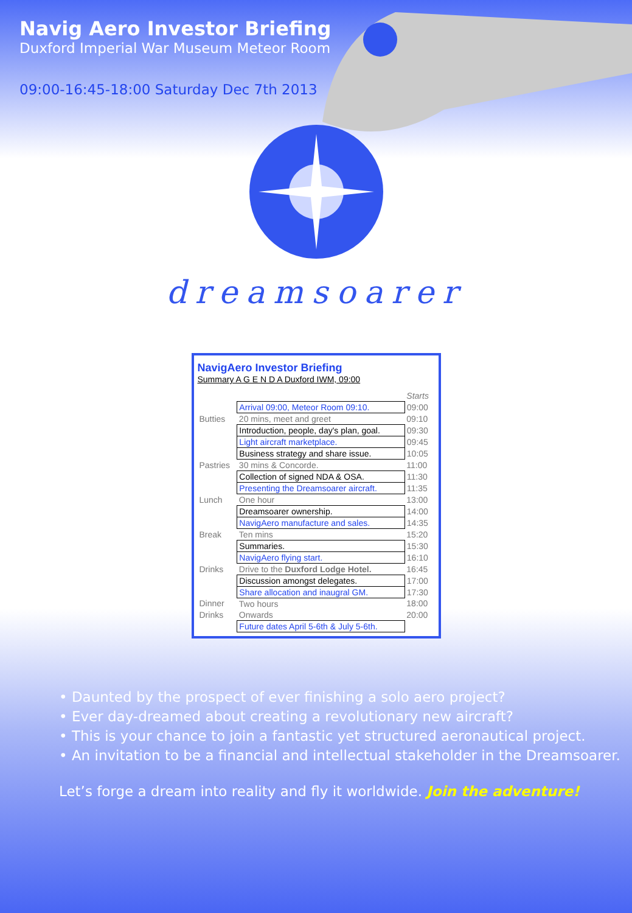Navig Aero Investor Briefing
Duxford Imperial War Museum Meteor Room
09:00-16:45-18:00 Saturday Dec 7th 2013
dreamsoarer
NavigAero Investor Briefing
Summary A G E N D A Duxford IWM, 09:00
| | | Starts |
| | Arrival 09:00, Meteor Room 09:10. | 09:00 |
| Butties | 20 mins, meet and greet | 09:10 |
| | Introduction, people, day's plan, goal. | 09:30 |
| | Light aircraft marketplace. | 09:45 |
| | Business strategy and share issue. | 10:05 |
| Pastries | 30 mins & Concorde. | 11:00 |
| | Collection of signed NDA & OSA. | 11:30 |
| | Presenting the Dreamsoarer aircraft. | 11:35 |
| Lunch | One hour | 13:00 |
| | Dreamsoarer ownership. | 14:00 |
| | NavigAero manufacture and sales. | 14:35 |
| Break | Ten mins | 15:20 |
| | Summaries. | 15:30 |
| | NavigAero flying start. | 16:10 |
| Drinks | Drive to the Duxford Lodge Hotel. | 16:45 |
| | Discussion amongst delegates. | 17:00 |
| | Share allocation and inaugral GM. | 17:30 |
| Dinner | Two hours | 18:00 |
| Drinks | Onwards | 20:00 |
| | Future dates April 5-6th & July 5-6th. | |
• Daunted by the prospect of ever finishing a solo aero project?
• Ever day-dreamed about creating a revolutionary new aircraft?
• This is your chance to join a fantastic yet structured aeronautical project.
• An invitation to be a financial and intellectual stakeholder in the Dreamsoarer.
Let’s forge a dream into reality and fly it worldwide. Join the adventure!